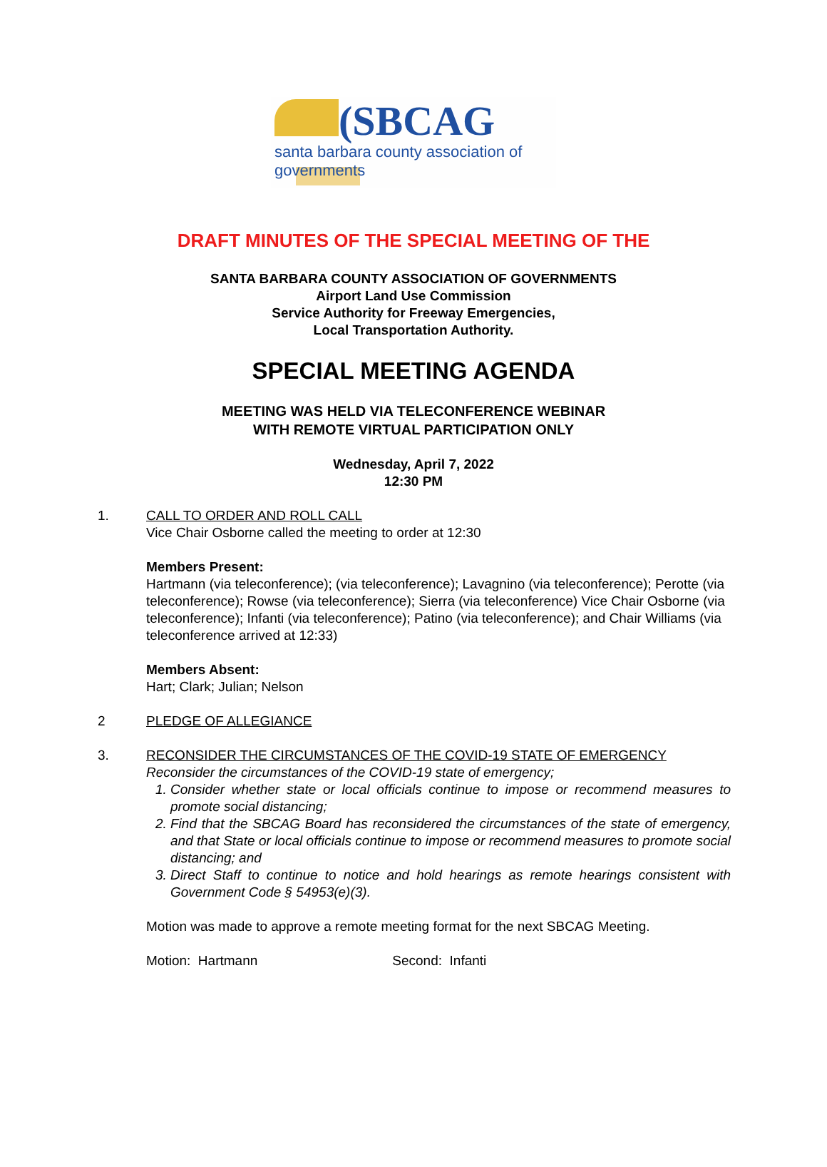(SBCAG
santa barbara county association of governments
DRAFT MINUTES OF THE SPECIAL MEETING OF THE
SANTA BARBARA COUNTY ASSOCIATION OF GOVERNMENTS
Airport Land Use Commission
Service Authority for Freeway Emergencies,
Local Transportation Authority.
SPECIAL MEETING AGENDA
MEETING WAS HELD VIA TELECONFERENCE WEBINAR
WITH REMOTE VIRTUAL PARTICIPATION ONLY
Wednesday, April 7, 2022
12:30 PM
1. CALL TO ORDER AND ROLL CALL
Vice Chair Osborne called the meeting to order at 12:30
Members Present:
Hartmann (via teleconference); (via teleconference); Lavagnino (via teleconference); Perotte (via teleconference); Rowse (via teleconference); Sierra (via teleconference) Vice Chair Osborne (via teleconference); Infanti (via teleconference); Patino (via teleconference); and Chair Williams (via teleconference arrived at 12:33)
Members Absent:
Hart; Clark; Julian; Nelson
2 PLEDGE OF ALLEGIANCE
3. RECONSIDER THE CIRCUMSTANCES OF THE COVID-19 STATE OF EMERGENCY
Reconsider the circumstances of the COVID-19 state of emergency;
1. Consider whether state or local officials continue to impose or recommend measures to promote social distancing;
2. Find that the SBCAG Board has reconsidered the circumstances of the state of emergency, and that State or local officials continue to impose or recommend measures to promote social distancing; and
3. Direct Staff to continue to notice and hold hearings as remote hearings consistent with Government Code § 54953(e)(3).
Motion was made to approve a remote meeting format for the next SBCAG Meeting.
Motion: Hartmann Second: Infanti